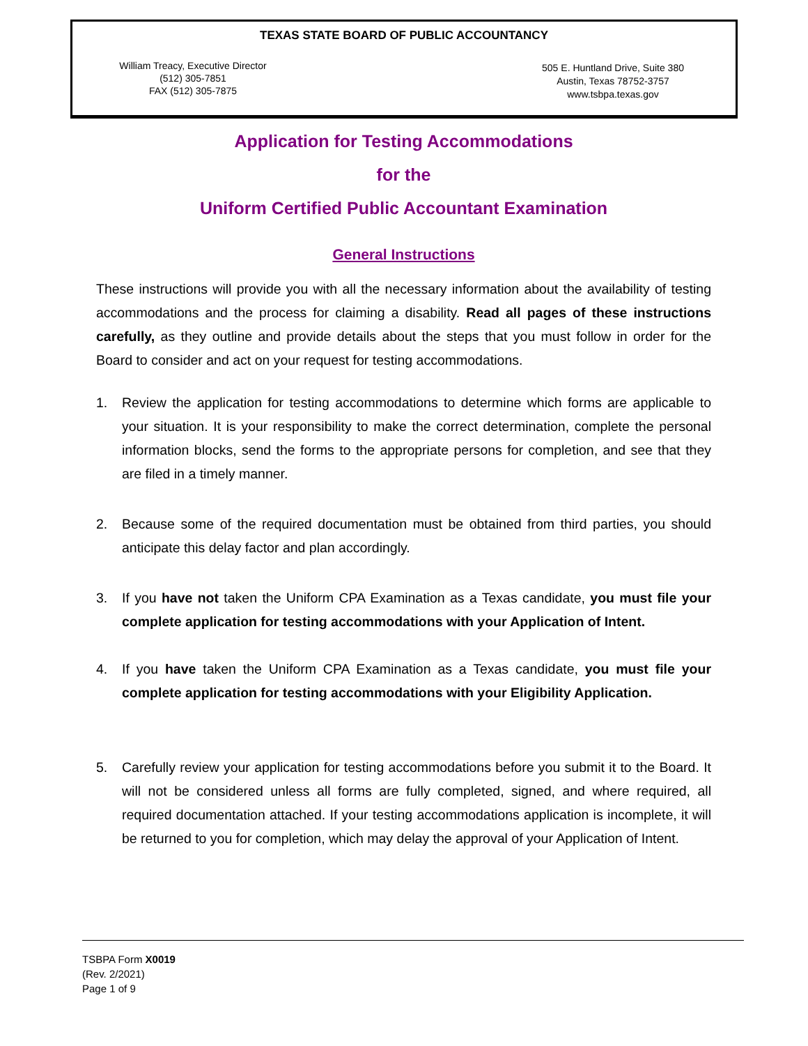TEXAS STATE BOARD OF PUBLIC ACCOUNTANCY
William Treacy, Executive Director
(512) 305-7851
FAX (512) 305-7875
505 E. Huntland Drive, Suite 380
Austin, Texas 78752-3757
www.tsbpa.texas.gov
Application for Testing Accommodations
for the
Uniform Certified Public Accountant Examination
General Instructions
These instructions will provide you with all the necessary information about the availability of testing accommodations and the process for claiming a disability. Read all pages of these instructions carefully, as they outline and provide details about the steps that you must follow in order for the Board to consider and act on your request for testing accommodations.
1. Review the application for testing accommodations to determine which forms are applicable to your situation. It is your responsibility to make the correct determination, complete the personal information blocks, send the forms to the appropriate persons for completion, and see that they are filed in a timely manner.
2. Because some of the required documentation must be obtained from third parties, you should anticipate this delay factor and plan accordingly.
3. If you have not taken the Uniform CPA Examination as a Texas candidate, you must file your complete application for testing accommodations with your Application of Intent.
4. If you have taken the Uniform CPA Examination as a Texas candidate, you must file your complete application for testing accommodations with your Eligibility Application.
5. Carefully review your application for testing accommodations before you submit it to the Board. It will not be considered unless all forms are fully completed, signed, and where required, all required documentation attached. If your testing accommodations application is incomplete, it will be returned to you for completion, which may delay the approval of your Application of Intent.
TSBPA Form X0019
(Rev. 2/2021)
Page 1 of 9